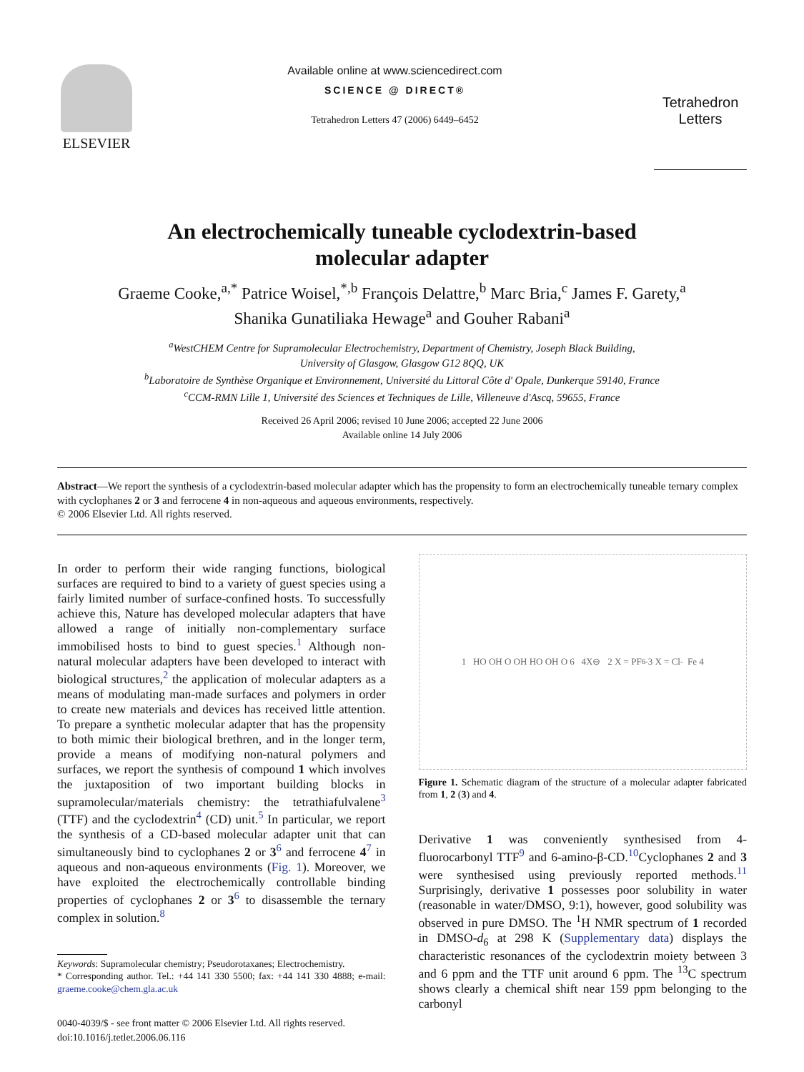ELSEVIER
Available online at www.sciencedirect.com
SCIENCE @ DIRECT®
Tetrahedron Letters 47 (2006) 6449–6452
Tetrahedron Letters
An electrochemically tuneable cyclodextrin-based
molecular adapter
Graeme Cooke,<sup>a,*</sup> Patrice Woisel,<sup>*,b</sup> François Delattre,<sup>b</sup> Marc Bria,<sup>c</sup> James F. Garety,<sup>a</sup>
Shanika Gunatiliaka Hewage<sup>a</sup> and Gouher Rabani<sup>a</sup>
<sup>a</sup> WestCHEM Centre for Supramolecular Electrochemistry, Department of Chemistry, Joseph Black Building,
University of Glasgow, Glasgow G12 8QQ, UK
<sup>b</sup> Laboratoire de Synthèse Organique et Environnement, Université du Littoral Côte d' Opale, Dunkerque 59140, France
<sup>c</sup> CCM-RMN Lille 1, Université des Sciences et Techniques de Lille, Villeneuve d'Ascq, 59655, France
Received 26 April 2006; revised 10 June 2006; accepted 22 June 2006
Available online 14 July 2006
Abstract—We report the synthesis of a cyclodextrin-based molecular adapter which has the propensity to form an electrochemically tuneable ternary complex with cyclophanes 2 or 3 and ferrocene 4 in non-aqueous and aqueous environments, respectively.
© 2006 Elsevier Ltd. All rights reserved.
In order to perform their wide ranging functions, biological surfaces are required to bind to a variety of guest species using a fairly limited number of surface-confined hosts. To successfully achieve this, Nature has developed molecular adapters that have allowed a range of initially non-complementary surface immobilised hosts to bind to guest species.<sup>1</sup> Although non-natural molecular adapters have been developed to interact with biological structures,<sup>2</sup> the application of molecular adapters as a means of modulating man-made surfaces and polymers in order to create new materials and devices has received little attention. To prepare a synthetic molecular adapter that has the propensity to both mimic their biological brethren, and in the longer term, provide a means of modifying non-natural polymers and surfaces, we report the synthesis of compound 1 which involves the juxtaposition of two important building blocks in supramolecular/materials chemistry: the tetrathiafulvalene<sup>3</sup> (TTF) and the cyclodextrin<sup>4</sup> (CD) unit.<sup>5</sup> In particular, we report the synthesis of a CD-based molecular adapter unit that can simultaneously bind to cyclophanes 2 or 3<sup>6</sup> and ferrocene 4<sup>7</sup> in aqueous and non-aqueous environments (Fig. 1). Moreover, we have exploited the electrochemically controllable binding properties of cyclophanes 2 or 3<sup>6</sup> to disassemble the ternary complex in solution.<sup>8</sup>
Keywords: Supramolecular chemistry; Pseudorotaxanes; Electrochemistry.
* Corresponding author. Tel.: +44 141 330 5500; fax: +44 141 330 4888; e-mail: graeme.cooke@chem.gla.ac.uk
0040-4039/$ - see front matter © 2006 Elsevier Ltd. All rights reserved.
doi:10.1016/j.tetlet.2006.06.116
1 HO OH O OH HO OH O 6 4X⊖ 2 X = PF<sub>6</sub><sup>-</sup> 3 X = Cl<sup>-</sup> Fe 4
Figure 1. Schematic diagram of the structure of a molecular adapter fabricated from 1, 2 (3) and 4.
Derivative 1 was conveniently synthesised from 4-fluorocarbonyl TTF<sup>9</sup> and 6-amino-β-CD.<sup>10</sup>Cyclophanes 2 and 3 were synthesised using previously reported methods.<sup>11</sup> Surprisingly, derivative 1 possesses poor solubility in water (reasonable in water/DMSO, 9:1), however, good solubility was observed in pure DMSO. The <sup>1</sup>H NMR spectrum of 1 recorded in DMSO-d<sub>6</sub> at 298 K (Supplementary data) displays the characteristic resonances of the cyclodextrin moiety between 3 and 6 ppm and the TTF unit around 6 ppm. The <sup>13</sup>C spectrum shows clearly a chemical shift near 159 ppm belonging to the carbonyl